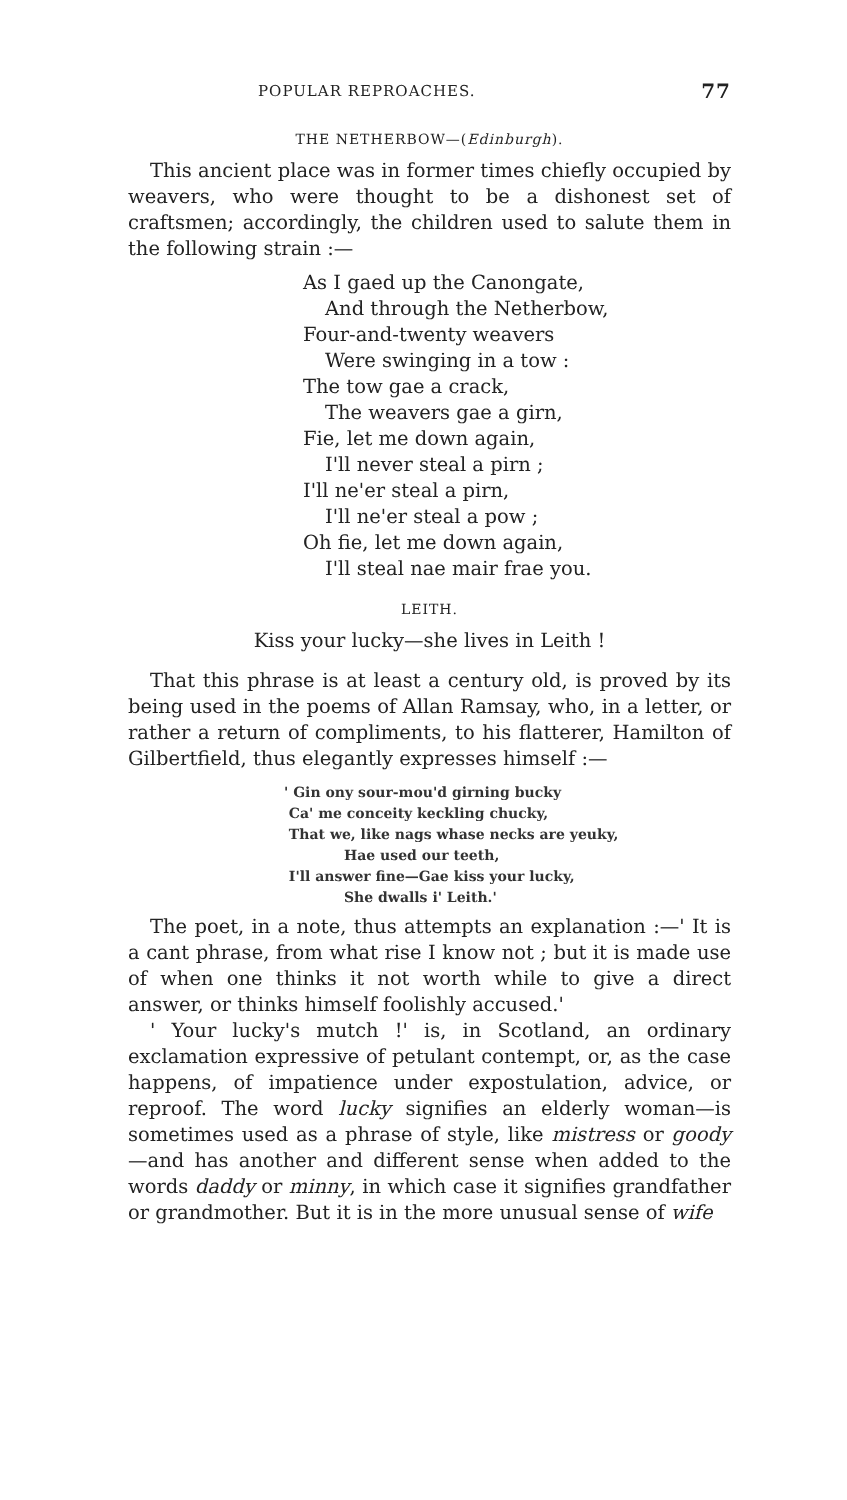POPULAR REPROACHES. 77
THE NETHERBOW—(Edinburgh).
This ancient place was in former times chiefly occupied by weavers, who were thought to be a dishonest set of craftsmen; accordingly, the children used to salute them in the following strain :—
As I gaed up the Canongate,
And through the Netherbow,
Four-and-twenty weavers
Were swinging in a tow :
The tow gae a crack,
The weavers gae a girn,
Fie, let me down again,
I'll never steal a pirn ;
I'll ne'er steal a pirn,
I'll ne'er steal a pow ;
Oh fie, let me down again,
I'll steal nae mair frae you.
LEITH.
Kiss your lucky—she lives in Leith !
That this phrase is at least a century old, is proved by its being used in the poems of Allan Ramsay, who, in a letter, or rather a return of compliments, to his flatterer, Hamilton of Gilbertfield, thus elegantly expresses himself :—
' Gin ony sour-mou'd girning bucky
Ca' me conceity keckling chucky,
That we, like nags whase necks are yeuky,
Hae used our teeth,
I'll answer fine—Gae kiss your lucky,
She dwalls i' Leith.'
The poet, in a note, thus attempts an explanation :—' It is a cant phrase, from what rise I know not ; but it is made use of when one thinks it not worth while to give a direct answer, or thinks himself foolishly accused.'
' Your lucky's mutch !' is, in Scotland, an ordinary exclamation expressive of petulant contempt, or, as the case happens, of impatience under expostulation, advice, or reproof. The word lucky signifies an elderly woman—is sometimes used as a phrase of style, like mistress or goody—and has another and different sense when added to the words daddy or minny, in which case it signifies grandfather or grandmother. But it is in the more unusual sense of wife